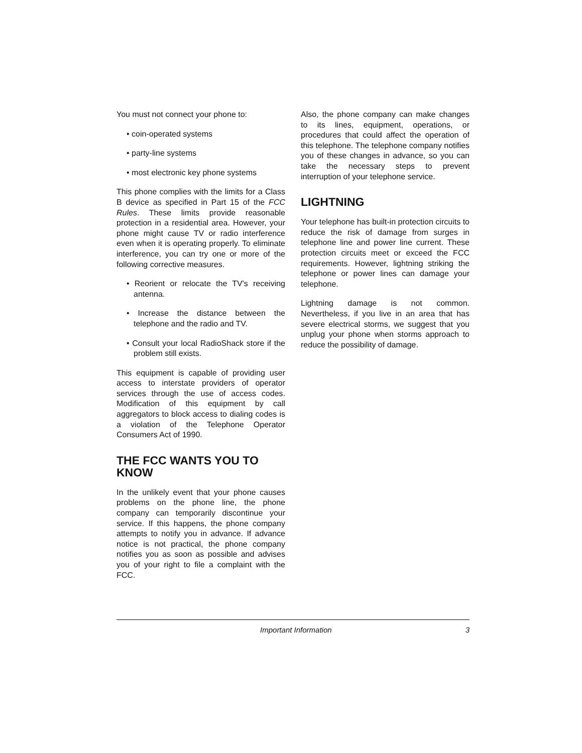You must not connect your phone to:
• coin-operated systems
• party-line systems
• most electronic key phone systems
This phone complies with the limits for a Class B device as specified in Part 15 of the FCC Rules. These limits provide reasonable protection in a residential area. However, your phone might cause TV or radio interference even when it is operating properly. To eliminate interference, you can try one or more of the following corrective measures.
• Reorient or relocate the TV's receiving antenna.
• Increase the distance between the telephone and the radio and TV.
• Consult your local RadioShack store if the problem still exists.
This equipment is capable of providing user access to interstate providers of operator services through the use of access codes. Modification of this equipment by call aggregators to block access to dialing codes is a violation of the Telephone Operator Consumers Act of 1990.
THE FCC WANTS YOU TO KNOW
In the unlikely event that your phone causes problems on the phone line, the phone company can temporarily discontinue your service. If this happens, the phone company attempts to notify you in advance. If advance notice is not practical, the phone company notifies you as soon as possible and advises you of your right to file a complaint with the FCC.
Also, the phone company can make changes to its lines, equipment, operations, or procedures that could affect the operation of this telephone. The telephone company notifies you of these changes in advance, so you can take the necessary steps to prevent interruption of your telephone service.
LIGHTNING
Your telephone has built-in protection circuits to reduce the risk of damage from surges in telephone line and power line current. These protection circuits meet or exceed the FCC requirements. However, lightning striking the telephone or power lines can damage your telephone.
Lightning damage is not common. Nevertheless, if you live in an area that has severe electrical storms, we suggest that you unplug your phone when storms approach to reduce the possibility of damage.
Important Information 3